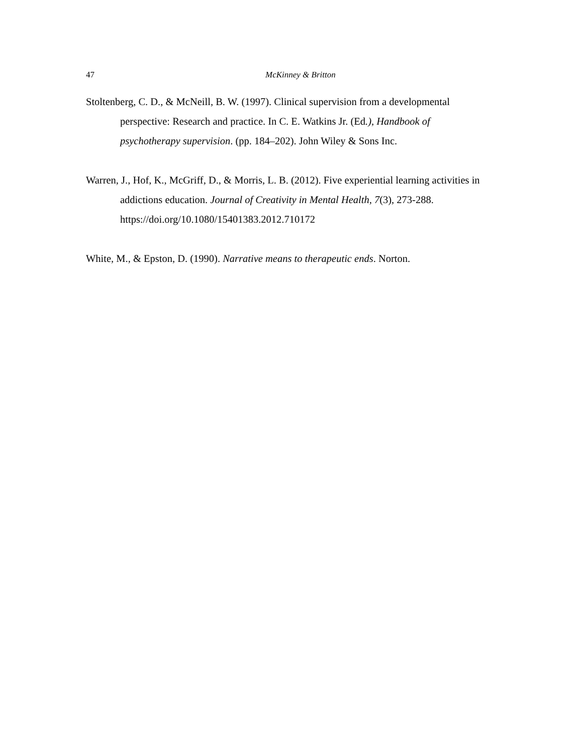47 McKinney & Britton
Stoltenberg, C. D., & McNeill, B. W. (1997). Clinical supervision from a developmental perspective: Research and practice. In C. E. Watkins Jr. (Ed.), Handbook of psychotherapy supervision. (pp. 184–202). John Wiley & Sons Inc.
Warren, J., Hof, K., McGriff, D., & Morris, L. B. (2012). Five experiential learning activities in addictions education. Journal of Creativity in Mental Health, 7(3), 273-288. https://doi.org/10.1080/15401383.2012.710172
White, M., & Epston, D. (1990). Narrative means to therapeutic ends. Norton.